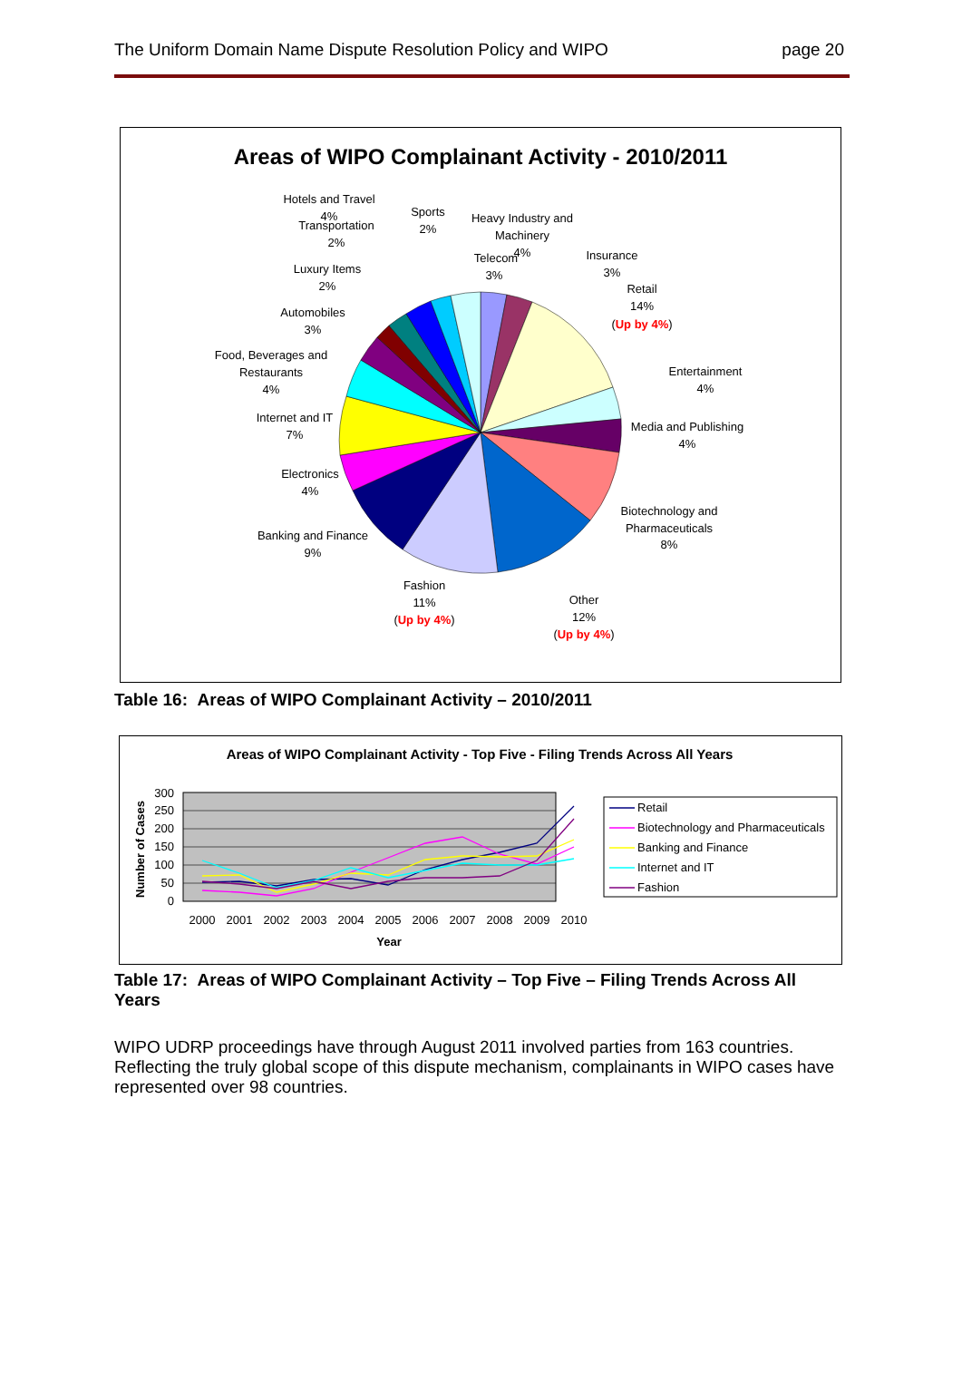The Uniform Domain Name Dispute Resolution Policy and WIPO page 20
Areas of WIPO Complainant Activity - 2010/2011
Hotels and Travel
4%
Transportation
2%
Sports
2%
Heavy Industry and
Machinery
4%
Telecom
3%
Insurance
3%
Retail
14%
(Up by 4%)
Luxury Items
2%
Automobiles
3%
Food, Beverages and
Restaurants
4%
Entertainment
4%
Media and Publishing
4%
Internet and IT
7%
Electronics
4%
Biotechnology and
Pharmaceuticals
8%
Banking and Finance
9%
Fashion
11%
(Up by 4%)
Other
12%
(Up by 4%)
Table 16: Areas of WIPO Complainant Activity – 2010/2011
Areas of WIPO Complainant Activity - Top Five - Filing Trends Across All Years
300
250
200
150
100
50
0
Number of Cases
2000
2001
2002
2003
2004
2005
2006
2007
2008
2009
2010
Year
Retail
Biotechnology and Pharmaceuticals
Banking and Finance
Internet and IT
Fashion
Table 17: Areas of WIPO Complainant Activity – Top Five – Filing Trends Across All Years
WIPO UDRP proceedings have through August 2011 involved parties from 163 countries. Reflecting the truly global scope of this dispute mechanism, complainants in WIPO cases have represented over 98 countries.